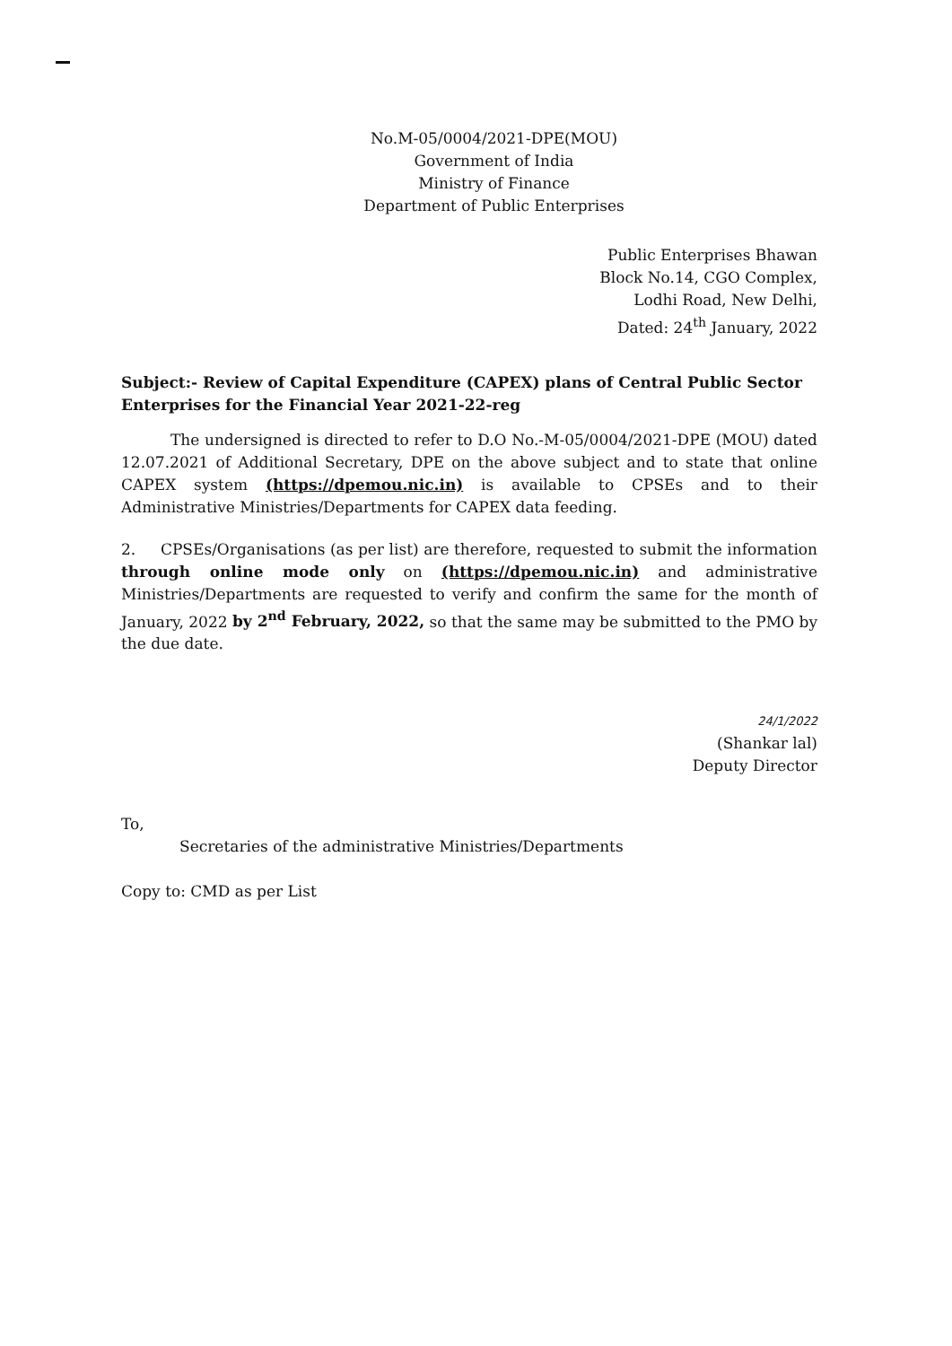No.M-05/0004/2021-DPE(MOU)
Government of India
Ministry of Finance
Department of Public Enterprises
Public Enterprises Bhawan
Block No.14, CGO Complex,
Lodhi Road, New Delhi,
Dated: 24<sup>th</sup> January, 2022
Subject:- Review of Capital Expenditure (CAPEX) plans of Central Public Sector Enterprises for the Financial Year 2021-22-reg
The undersigned is directed to refer to D.O No.-M-05/0004/2021-DPE (MOU) dated 12.07.2021 of Additional Secretary, DPE on the above subject and to state that online CAPEX system (https://dpemou.nic.in) is available to CPSEs and to their Administrative Ministries/Departments for CAPEX data feeding.
2. CPSEs/Organisations (as per list) are therefore, requested to submit the information through online mode only on (https://dpemou.nic.in) and administrative Ministries/Departments are requested to verify and confirm the same for the month of January, 2022 by 2<sup>nd</sup> February, 2022, so that the same may be submitted to the PMO by the due date.
24/1/2022
(Shankar lal)
Deputy Director
To,
Secretaries of the administrative Ministries/Departments
Copy to: CMD as per List